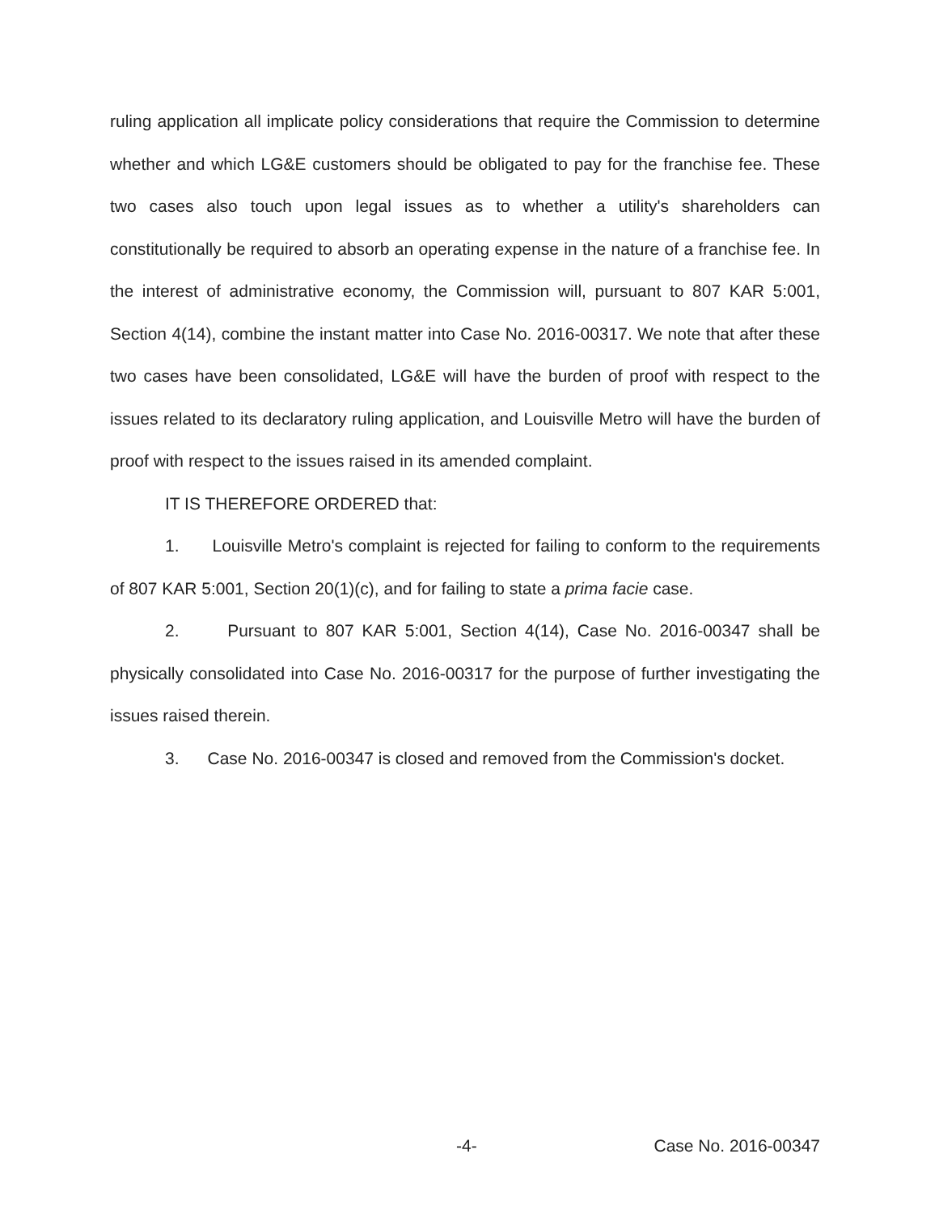ruling application all implicate policy considerations that require the Commission to determine whether and which LG&E customers should be obligated to pay for the franchise fee. These two cases also touch upon legal issues as to whether a utility's shareholders can constitutionally be required to absorb an operating expense in the nature of a franchise fee. In the interest of administrative economy, the Commission will, pursuant to 807 KAR 5:001, Section 4(14), combine the instant matter into Case No. 2016-00317. We note that after these two cases have been consolidated, LG&E will have the burden of proof with respect to the issues related to its declaratory ruling application, and Louisville Metro will have the burden of proof with respect to the issues raised in its amended complaint.
IT IS THEREFORE ORDERED that:
1. Louisville Metro's complaint is rejected for failing to conform to the requirements of 807 KAR 5:001, Section 20(1)(c), and for failing to state a prima facie case.
2. Pursuant to 807 KAR 5:001, Section 4(14), Case No. 2016-00347 shall be physically consolidated into Case No. 2016-00317 for the purpose of further investigating the issues raised therein.
3. Case No. 2016-00347 is closed and removed from the Commission's docket.
-4- Case No. 2016-00347